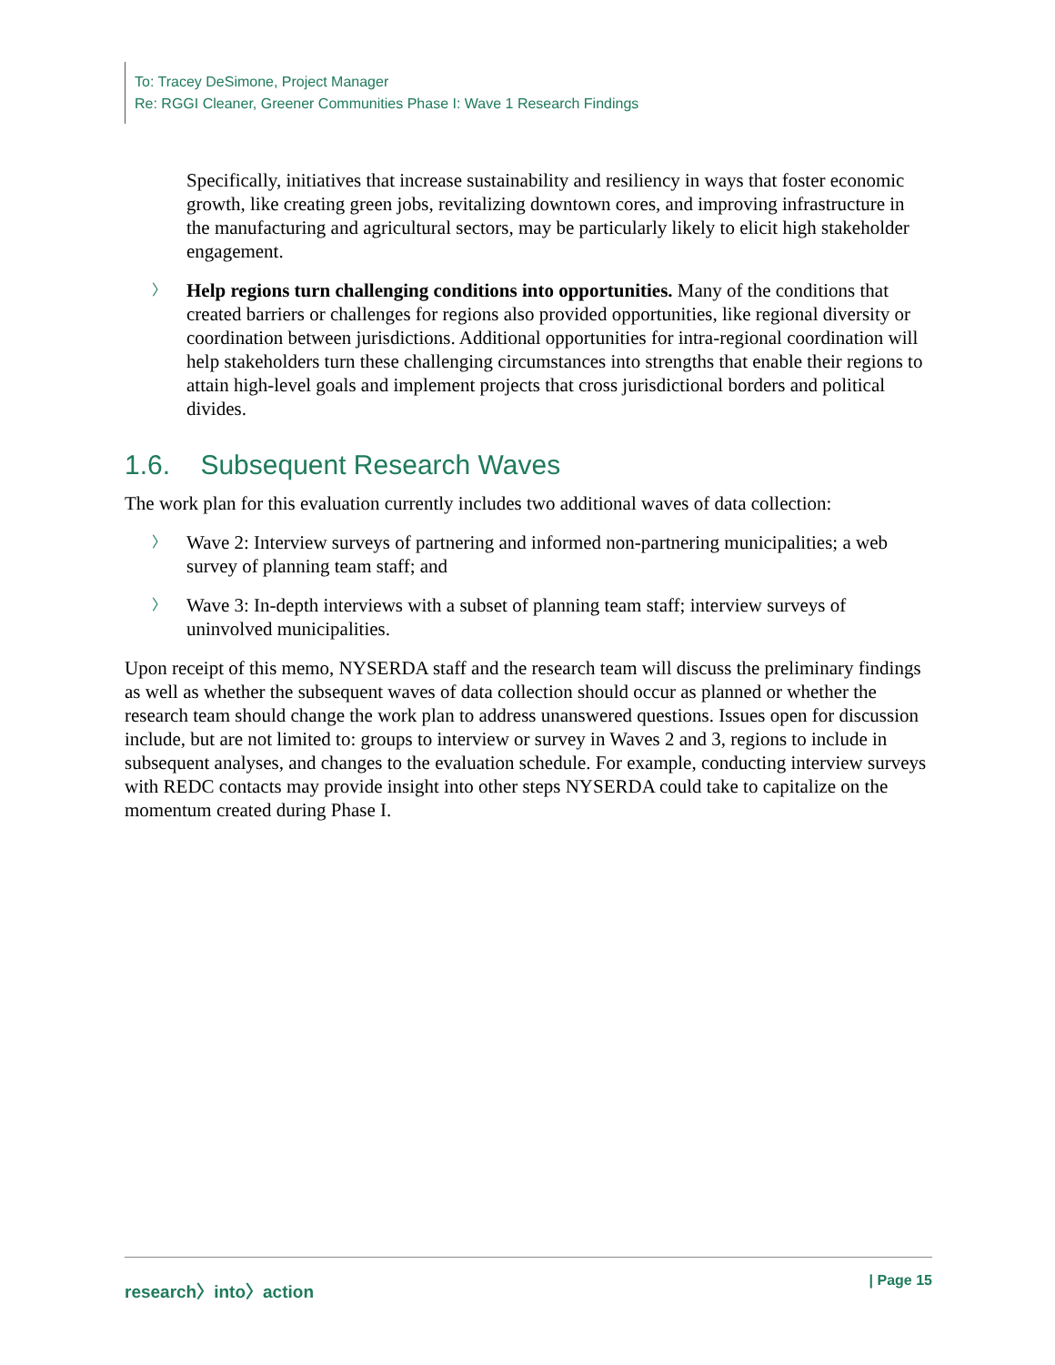To: Tracey DeSimone, Project Manager
Re: RGGI Cleaner, Greener Communities Phase I: Wave 1 Research Findings
Specifically, initiatives that increase sustainability and resiliency in ways that foster economic growth, like creating green jobs, revitalizing downtown cores, and improving infrastructure in the manufacturing and agricultural sectors, may be particularly likely to elicit high stakeholder engagement.
〉 Help regions turn challenging conditions into opportunities. Many of the conditions that created barriers or challenges for regions also provided opportunities, like regional diversity or coordination between jurisdictions. Additional opportunities for intra-regional coordination will help stakeholders turn these challenging circumstances into strengths that enable their regions to attain high-level goals and implement projects that cross jurisdictional borders and political divides.
1.6. Subsequent Research Waves
The work plan for this evaluation currently includes two additional waves of data collection:
〉 Wave 2: Interview surveys of partnering and informed non-partnering municipalities; a web survey of planning team staff; and
〉 Wave 3: In-depth interviews with a subset of planning team staff; interview surveys of uninvolved municipalities.
Upon receipt of this memo, NYSERDA staff and the research team will discuss the preliminary findings as well as whether the subsequent waves of data collection should occur as planned or whether the research team should change the work plan to address unanswered questions. Issues open for discussion include, but are not limited to: groups to interview or survey in Waves 2 and 3, regions to include in subsequent analyses, and changes to the evaluation schedule. For example, conducting interview surveys with REDC contacts may provide insight into other steps NYSERDA could take to capitalize on the momentum created during Phase I.
research〉into〉action | Page 15